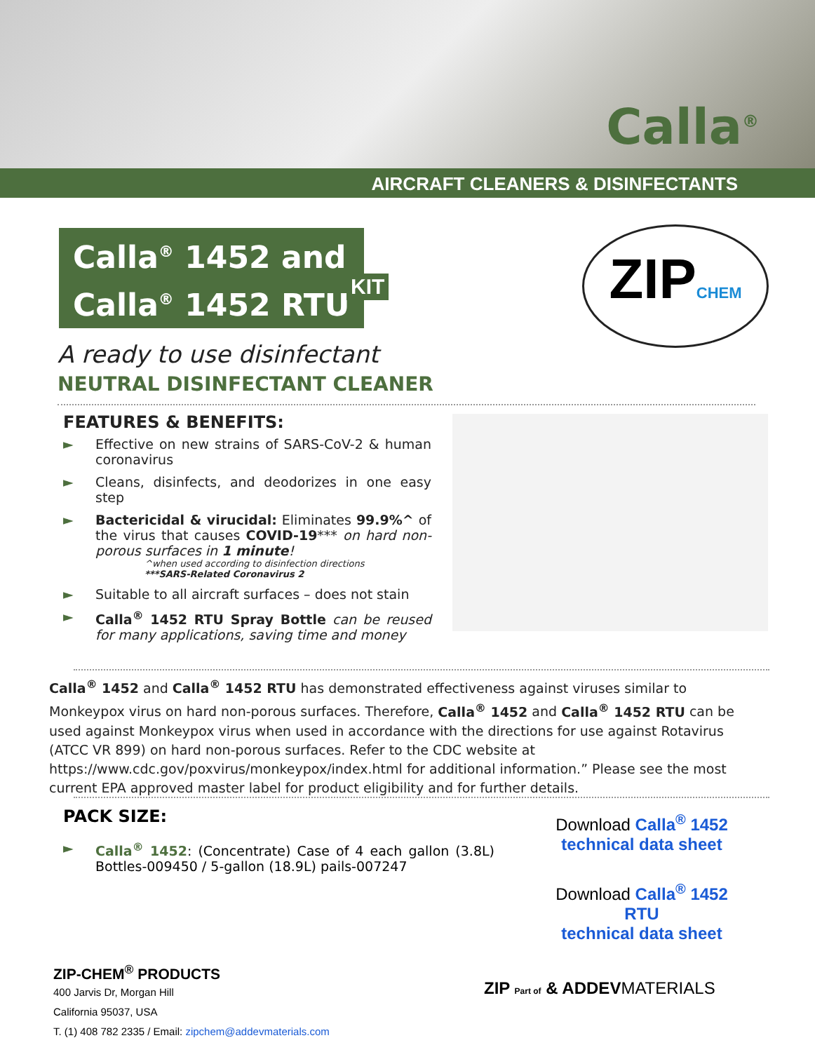Calla<sup>®</sup>
AIRCRAFT CLEANERS & DISINFECTANTS
Calla<sup>®</sup> 1452 and
Calla<sup>®</sup> 1452 RTU
KIT
ZIPCHEM
A ready to use disinfectant
NEUTRAL DISINFECTANT CLEANER
FEATURES & BENEFITS:
► Effective on new strains of SARS-CoV-2 & human coronavirus
► Cleans, disinfects, and deodorizes in one easy step
► Bactericidal & virucidal: Eliminates 99.9%^ of the virus that causes COVID-19*** on hard non-porous surfaces in 1 minute!
^when used according to disinfection directions
***SARS-Related Coronavirus 2
► Suitable to all aircraft surfaces – does not stain
► Calla<sup>®</sup> 1452 RTU Spray Bottle can be reused for many applications, saving time and money
Calla<sup>®</sup> 1452 and Calla<sup>®</sup> 1452 RTU has demonstrated effectiveness against viruses similar to Monkeypox virus on hard non-porous surfaces. Therefore, Calla<sup>®</sup> 1452 and Calla<sup>®</sup> 1452 RTU can be used against Monkeypox virus when used in accordance with the directions for use against Rotavirus (ATCC VR 899) on hard non-porous surfaces. Refer to the CDC website at https://www.cdc.gov/poxvirus/monkeypox/index.html for additional information.” Please see the most current EPA approved master label for product eligibility and for further details.
PACK SIZE:
► Calla<sup>®</sup> 1452: (Concentrate) Case of 4 each gallon (3.8L) Bottles-009450 / 5-gallon (18.9L) pails-007247
Download Calla<sup>®</sup> 1452
technical data sheet
Download Calla<sup>®</sup> 1452
RTU
technical data sheet
ZIP-CHEM<sup>®</sup> PRODUCTS
400 Jarvis Dr, Morgan Hill
California 95037, USA
T. (1) 408 782 2335 / Email: zipchem@addevmaterials.com
ZIP Part of & ADDEVMATERIALS